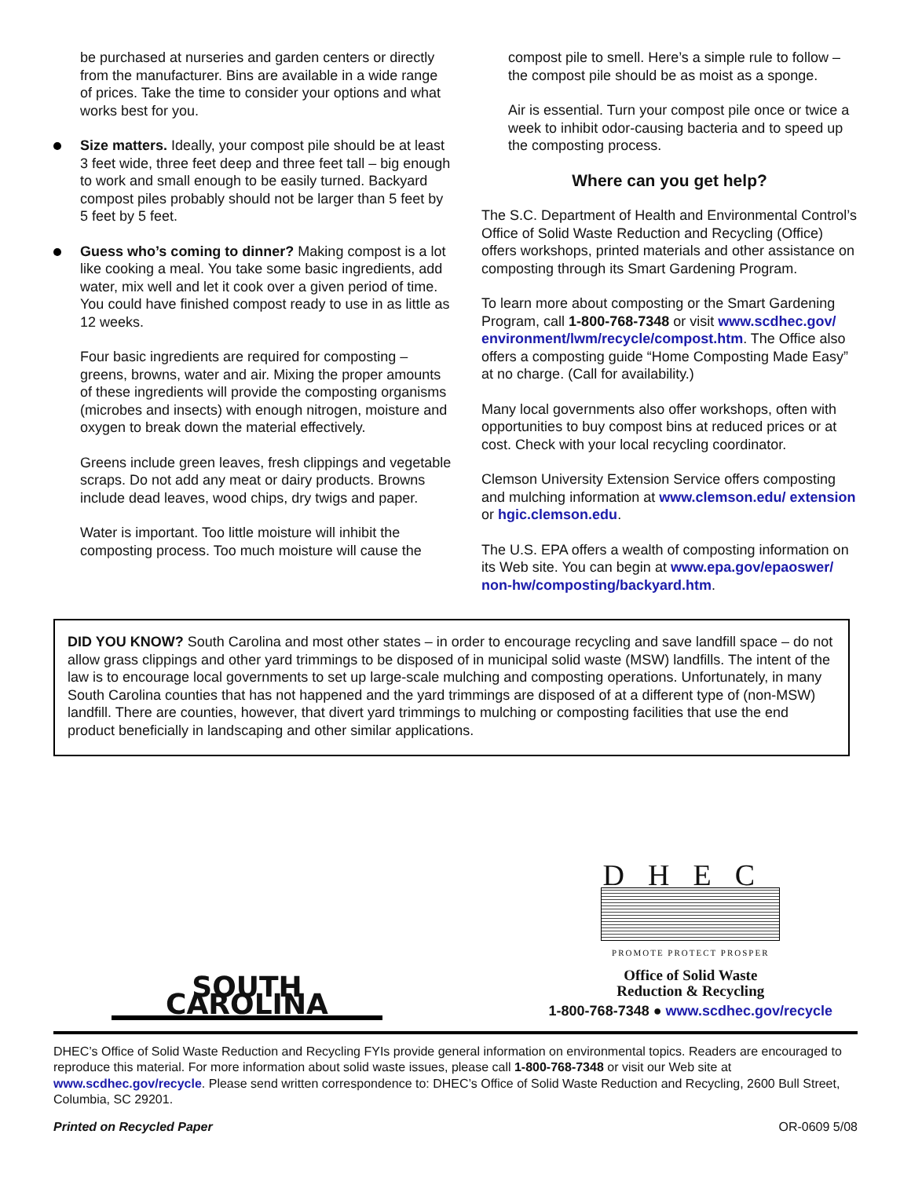be purchased at nurseries and garden centers or directly from the manufacturer. Bins are available in a wide range of prices. Take the time to consider your options and what works best for you.
Size matters. Ideally, your compost pile should be at least 3 feet wide, three feet deep and three feet tall – big enough to work and small enough to be easily turned. Backyard compost piles probably should not be larger than 5 feet by 5 feet by 5 feet.
Guess who’s coming to dinner? Making compost is a lot like cooking a meal. You take some basic ingredients, add water, mix well and let it cook over a given period of time. You could have finished compost ready to use in as little as 12 weeks.
Four basic ingredients are required for composting – greens, browns, water and air. Mixing the proper amounts of these ingredients will provide the composting organisms (microbes and insects) with enough nitrogen, moisture and oxygen to break down the material effectively.
Greens include green leaves, fresh clippings and vegetable scraps. Do not add any meat or dairy products. Browns include dead leaves, wood chips, dry twigs and paper.
Water is important. Too little moisture will inhibit the composting process. Too much moisture will cause the
compost pile to smell. Here’s a simple rule to follow – the compost pile should be as moist as a sponge.
Air is essential. Turn your compost pile once or twice a week to inhibit odor-causing bacteria and to speed up the composting process.
Where can you get help?
The S.C. Department of Health and Environmental Control’s Office of Solid Waste Reduction and Recycling (Office) offers workshops, printed materials and other assistance on composting through its Smart Gardening Program.
To learn more about composting or the Smart Gardening Program, call 1-800-768-7348 or visit www.scdhec.gov/ environment/lwm/recycle/compost.htm. The Office also offers a composting guide “Home Composting Made Easy” at no charge. (Call for availability.)
Many local governments also offer workshops, often with opportunities to buy compost bins at reduced prices or at cost. Check with your local recycling coordinator.
Clemson University Extension Service offers composting and mulching information at www.clemson.edu/ extension or hgic.clemson.edu.
The U.S. EPA offers a wealth of composting information on its Web site. You can begin at www.epa.gov/epaoswer/ non-hw/composting/backyard.htm.
DID YOU KNOW? South Carolina and most other states – in order to encourage recycling and save landfill space – do not allow grass clippings and other yard trimmings to be disposed of in municipal solid waste (MSW) landfills. The intent of the law is to encourage local governments to set up large-scale mulching and composting operations. Unfortunately, in many South Carolina counties that has not happened and the yard trimmings are disposed of at a different type of (non-MSW) landfill. There are counties, however, that divert yard trimmings to mulching or composting facilities that use the end product beneficially in landscaping and other similar applications.
SOUTH CAROLINA
DHEC
PROMOTE PROTECT PROSPER
Office of Solid Waste
Reduction & Recycling
1-800-768-7348 ● www.scdhec.gov/recycle
DHEC’s Office of Solid Waste Reduction and Recycling FYIs provide general information on environmental topics. Readers are encouraged to reproduce this material. For more information about solid waste issues, please call 1-800-768-7348 or visit our Web site at www.scdhec.gov/recycle. Please send written correspondence to: DHEC’s Office of Solid Waste Reduction and Recycling, 2600 Bull Street, Columbia, SC 29201.
Printed on Recycled Paper OR-0609 5/08